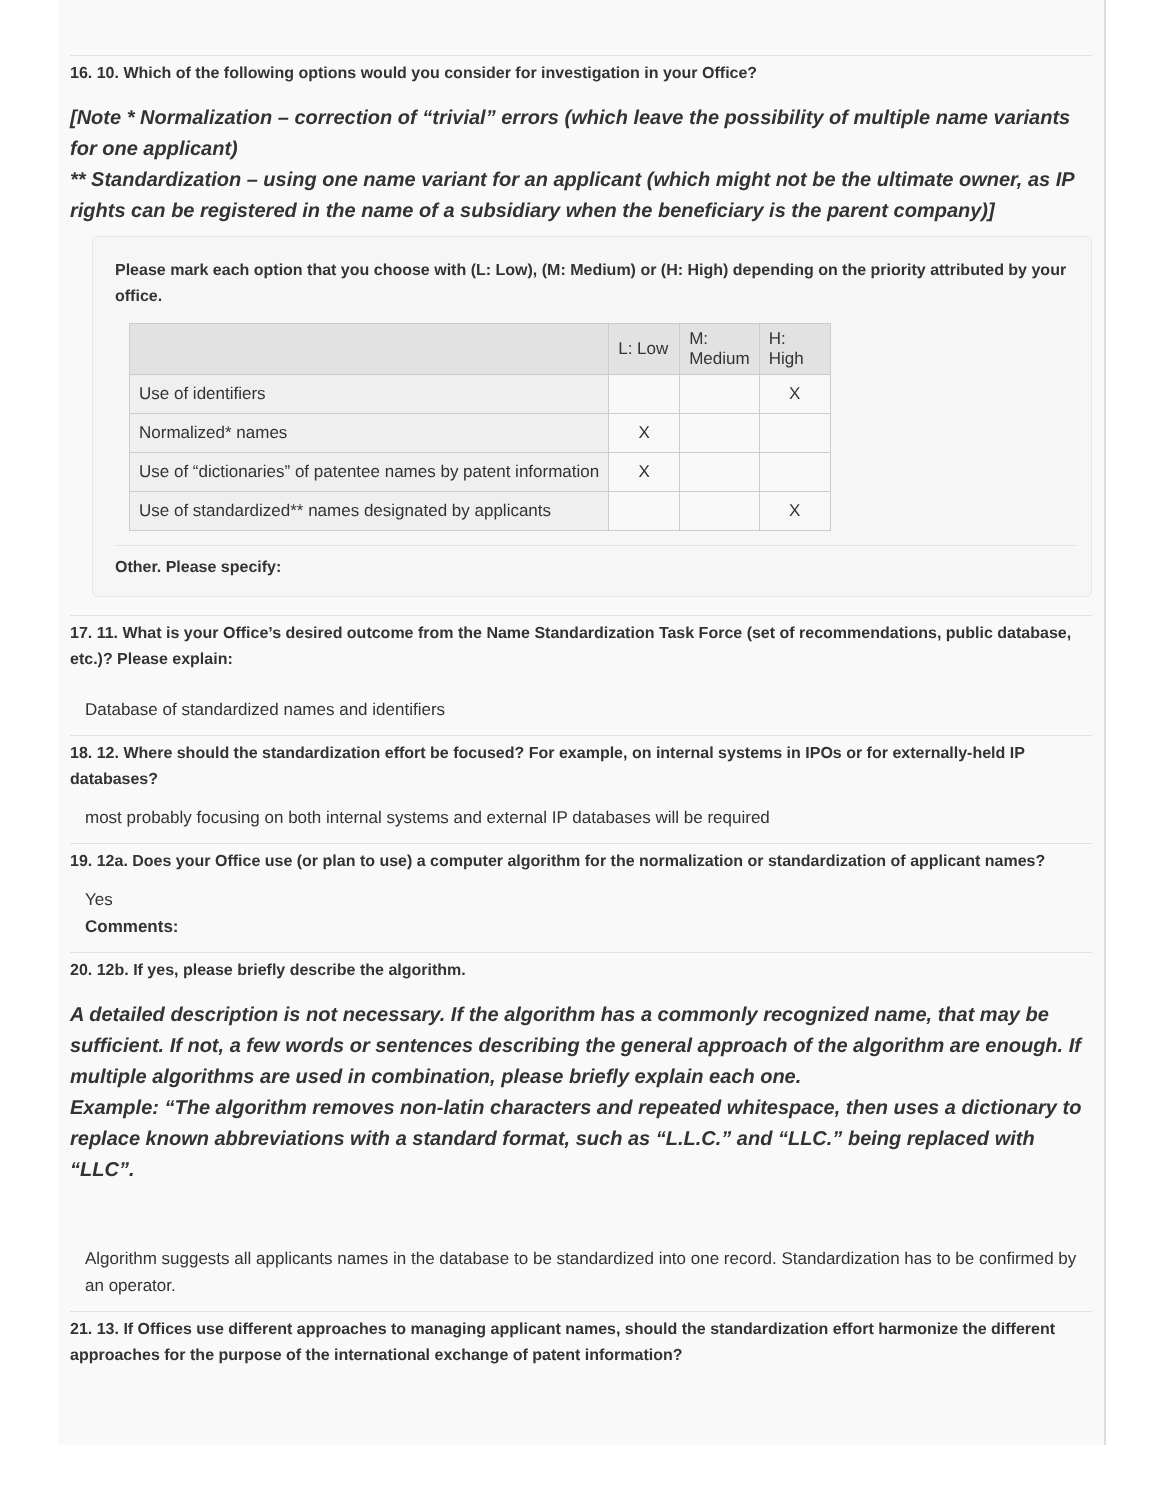16. 10. Which of the following options would you consider for investigation in your Office?
[Note * Normalization – correction of “trivial” errors (which leave the possibility of multiple name variants for one applicant)
** Standardization – using one name variant for an applicant (which might not be the ultimate owner, as IP rights can be registered in the name of a subsidiary when the beneficiary is the parent company)]
Please mark each option that you choose with (L: Low), (M: Medium) or (H: High) depending on the priority attributed by your office.
| | L: Low | M: Medium | H: High |
| --- | --- | --- | --- |
| Use of identifiers | | | X |
| Normalized* names | X | | |
| Use of “dictionaries” of patentee names by patent information | X | | |
| Use of standardized** names designated by applicants | | | X |
Other. Please specify:
17. 11. What is your Office’s desired outcome from the Name Standardization Task Force (set of recommendations, public database, etc.)? Please explain:
Database of standardized names and identifiers
18. 12. Where should the standardization effort be focused? For example, on internal systems in IPOs or for externally-held IP databases?
most probably focusing on both internal systems and external IP databases will be required
19. 12a. Does your Office use (or plan to use) a computer algorithm for the normalization or standardization of applicant names?
Yes
Comments:
20. 12b. If yes, please briefly describe the algorithm.
A detailed description is not necessary. If the algorithm has a commonly recognized name, that may be sufficient. If not, a few words or sentences describing the general approach of the algorithm are enough. If multiple algorithms are used in combination, please briefly explain each one.
Example: “The algorithm removes non-latin characters and repeated whitespace, then uses a dictionary to replace known abbreviations with a standard format, such as “L.L.C.” and “LLC.” being replaced with “LLC”.
Algorithm suggests all applicants names in the database to be standardized into one record. Standardization has to be confirmed by an operator.
21. 13. If Offices use different approaches to managing applicant names, should the standardization effort harmonize the different approaches for the purpose of the international exchange of patent information?